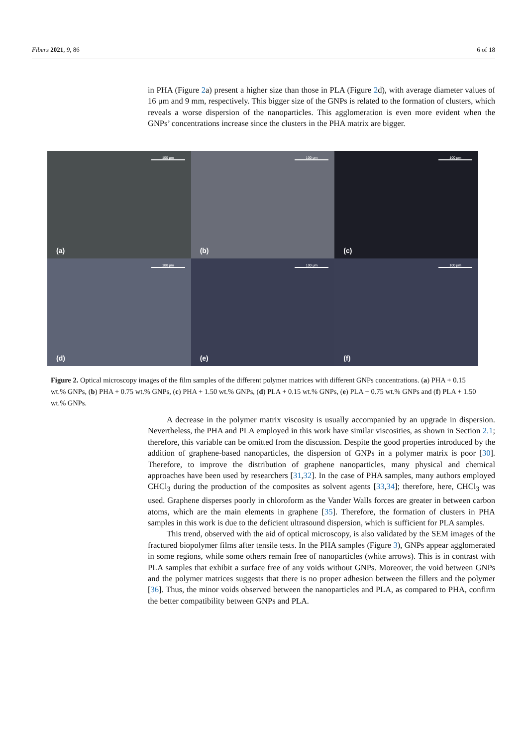Fibers 2021, 9, 86 6 of 18
in PHA (Figure 2a) present a higher size than those in PLA (Figure 2d), with average diameter values of 16 μm and 9 mm, respectively. This bigger size of the GNPs is related to the formation of clusters, which reveals a worse dispersion of the nanoparticles. This agglomeration is even more evident when the GNPs’ concentrations increase since the clusters in the PHA matrix are bigger.
100 μm
(a)
100 μm
(b)
100 μm
(c)
100 μm
(d)
100 μm
(e)
100 μm
(f)
Figure 2. Optical microscopy images of the film samples of the different polymer matrices with different GNPs concentrations. (a) PHA + 0.15 wt.% GNPs, (b) PHA + 0.75 wt.% GNPs, (c) PHA + 1.50 wt.% GNPs, (d) PLA + 0.15 wt.% GNPs, (e) PLA + 0.75 wt.% GNPs and (f) PLA + 1.50 wt.% GNPs.
A decrease in the polymer matrix viscosity is usually accompanied by an upgrade in dispersion. Nevertheless, the PHA and PLA employed in this work have similar viscosities, as shown in Section 2.1; therefore, this variable can be omitted from the discussion. Despite the good properties introduced by the addition of graphene-based nanoparticles, the dispersion of GNPs in a polymer matrix is poor [30]. Therefore, to improve the distribution of graphene nanoparticles, many physical and chemical approaches have been used by researchers [31,32]. In the case of PHA samples, many authors employed CHCl<sub>3</sub> during the production of the composites as solvent agents [33,34]; therefore, here, CHCl<sub>3</sub> was used. Graphene disperses poorly in chloroform as the Vander Walls forces are greater in between carbon atoms, which are the main elements in graphene [35]. Therefore, the formation of clusters in PHA samples in this work is due to the deficient ultrasound dispersion, which is sufficient for PLA samples.
This trend, observed with the aid of optical microscopy, is also validated by the SEM images of the fractured biopolymer films after tensile tests. In the PHA samples (Figure 3), GNPs appear agglomerated in some regions, while some others remain free of nanoparticles (white arrows). This is in contrast with PLA samples that exhibit a surface free of any voids without GNPs. Moreover, the void between GNPs and the polymer matrices suggests that there is no proper adhesion between the fillers and the polymer [36]. Thus, the minor voids observed between the nanoparticles and PLA, as compared to PHA, confirm the better compatibility between GNPs and PLA.